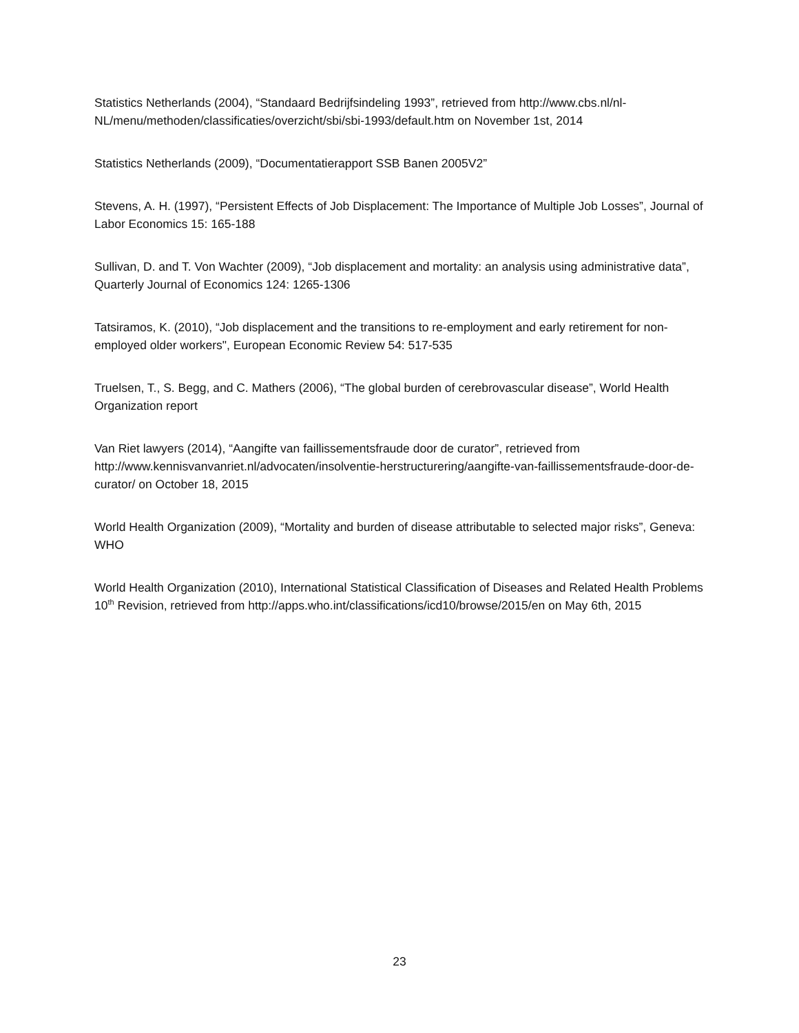Statistics Netherlands (2004), “Standaard Bedrijfsindeling 1993”, retrieved from http://www.cbs.nl/nl-NL/menu/methoden/classificaties/overzicht/sbi/sbi-1993/default.htm on November 1st, 2014
Statistics Netherlands (2009), “Documentatierapport SSB Banen 2005V2”
Stevens, A. H. (1997), “Persistent Effects of Job Displacement: The Importance of Multiple Job Losses”, Journal of Labor Economics 15: 165-188
Sullivan, D. and T. Von Wachter (2009), “Job displacement and mortality: an analysis using administrative data”, Quarterly Journal of Economics 124: 1265-1306
Tatsiramos, K. (2010), “Job displacement and the transitions to re-employment and early retirement for non-employed older workers", European Economic Review 54: 517-535
Truelsen, T., S. Begg, and C. Mathers (2006), “The global burden of cerebrovascular disease”, World Health Organization report
Van Riet lawyers (2014), “Aangifte van faillissementsfraude door de curator”, retrieved from http://www.kennisvanvanriet.nl/advocaten/insolventie-herstructurering/aangifte-van-faillissementsfraude-door-de-curator/ on October 18, 2015
World Health Organization (2009), “Mortality and burden of disease attributable to selected major risks”, Geneva: WHO
World Health Organization (2010), International Statistical Classification of Diseases and Related Health Problems 10<sup>th</sup> Revision, retrieved from http://apps.who.int/classifications/icd10/browse/2015/en on May 6th, 2015
23